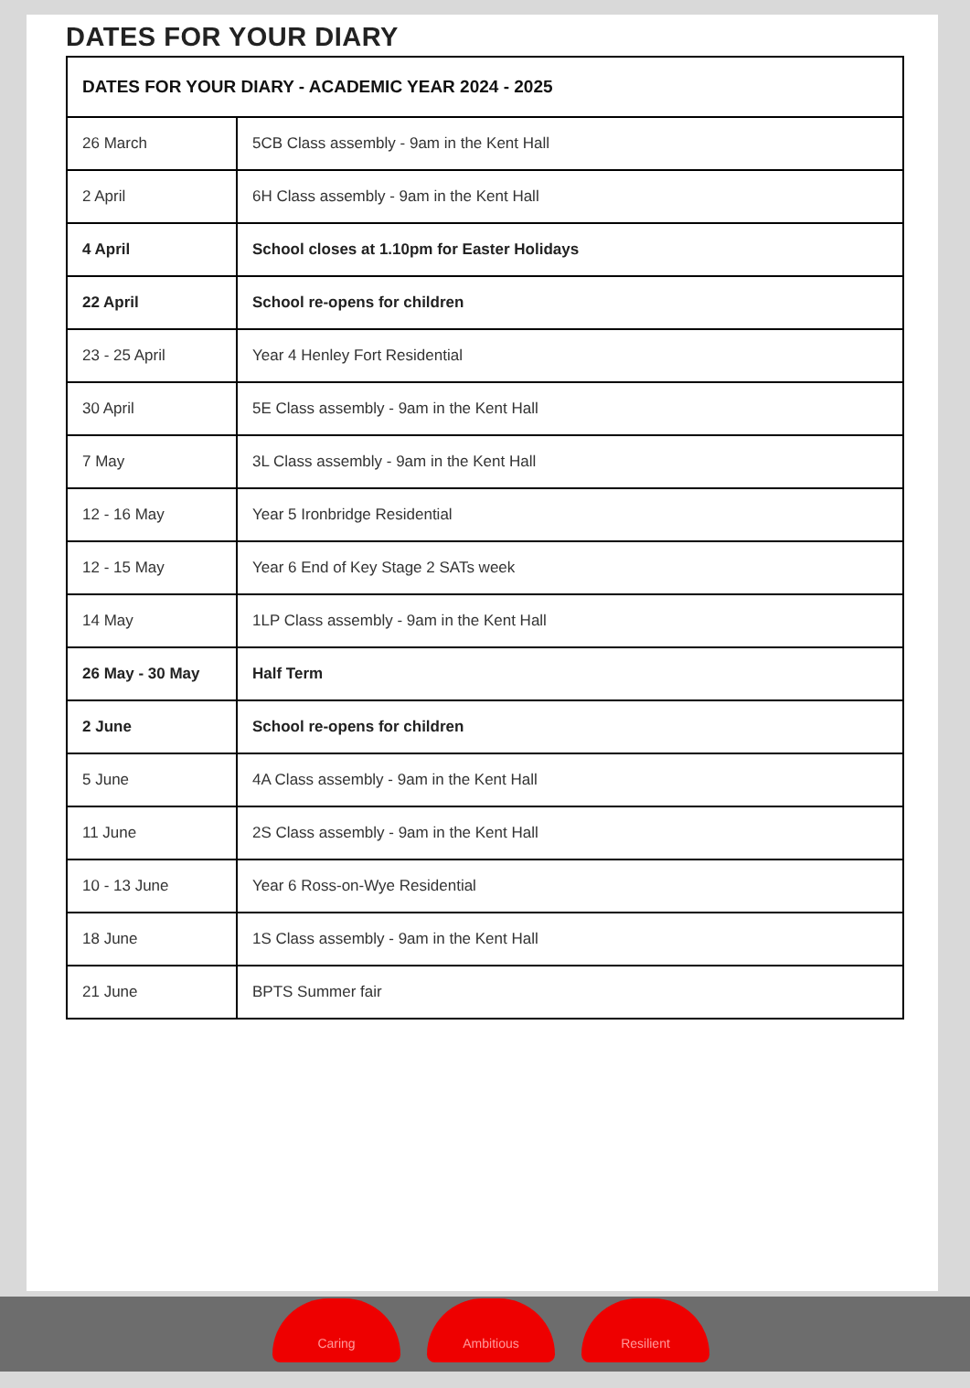DATES FOR YOUR DIARY
| DATES FOR YOUR DIARY - ACADEMIC YEAR 2024 - 2025 | |
| --- | --- |
| 26 March | 5CB Class assembly - 9am in the Kent Hall |
| 2 April | 6H Class assembly - 9am in the Kent Hall |
| 4 April | School closes at 1.10pm for Easter Holidays |
| 22 April | School re-opens for children |
| 23 - 25 April | Year 4 Henley Fort Residential |
| 30 April | 5E Class assembly - 9am in the Kent Hall |
| 7 May | 3L Class assembly - 9am in the Kent Hall |
| 12 - 16 May | Year 5 Ironbridge Residential |
| 12 - 15 May | Year 6 End of Key Stage 2 SATs week |
| 14 May | 1LP Class assembly - 9am in the Kent Hall |
| 26 May - 30 May | Half Term |
| 2 June | School re-opens for children |
| 5 June | 4A Class assembly - 9am in the Kent Hall |
| 11 June | 2S Class assembly - 9am in the Kent Hall |
| 10 - 13 June | Year 6 Ross-on-Wye Residential |
| 18 June | 1S Class assembly - 9am in the Kent Hall |
| 21 June | BPTS Summer fair |
Caring Ambitious Resilient